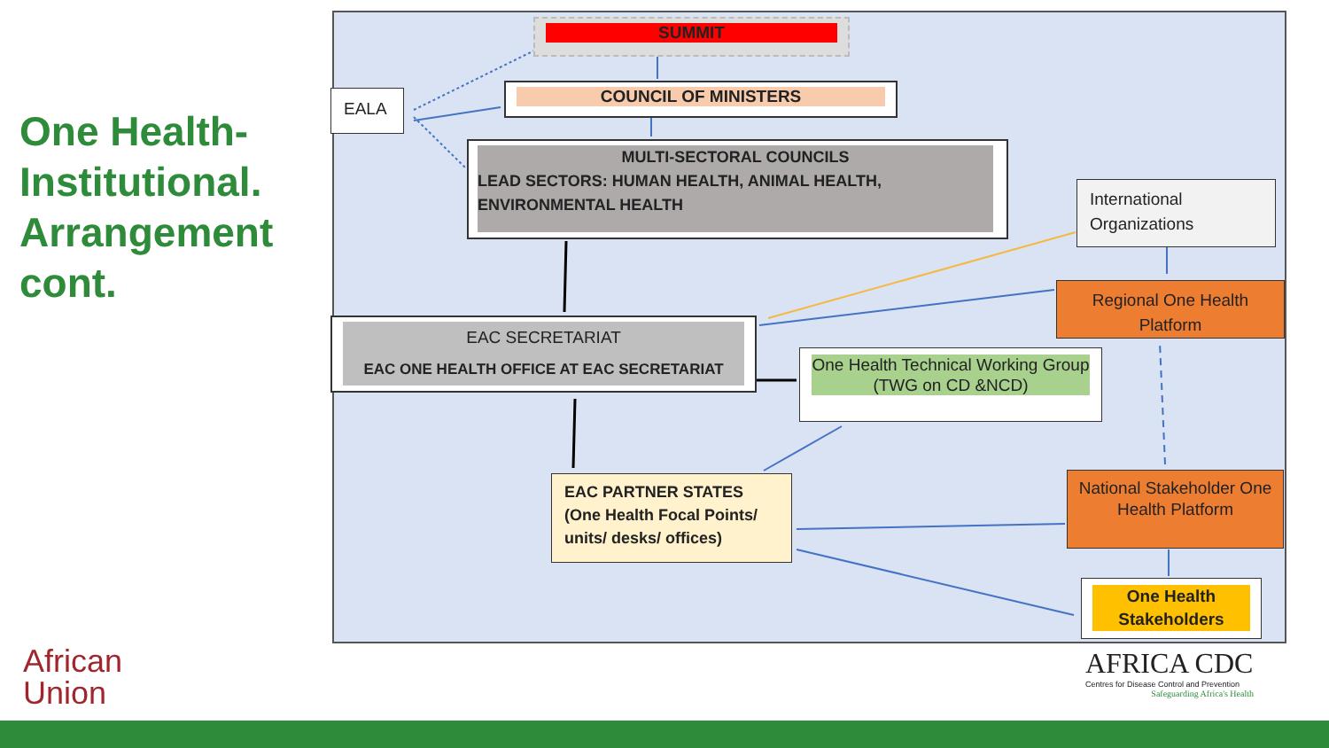One Health-Institutional. Arrangement cont.
SUMMIT
EALA COUNCIL OF MINISTERS
MULTI-SECTORAL COUNCILS
LEAD SECTORS: HUMAN HEALTH, ANIMAL HEALTH, ENVIRONMENTAL HEALTH
International Organizations
Regional One Health Platform
EAC SECRETARIAT
EAC ONE HEALTH OFFICE AT EAC SECRETARIAT
One Health Technical Working Group (TWG on CD &NCD)
EAC PARTNER STATES
(One Health Focal Points/ units/ desks/ offices)
National Stakeholder One Health Platform
One Health
Stakeholders
African
Union
AFRICA CDC
Centres for Disease Control and Prevention
Safeguarding Africa's Health